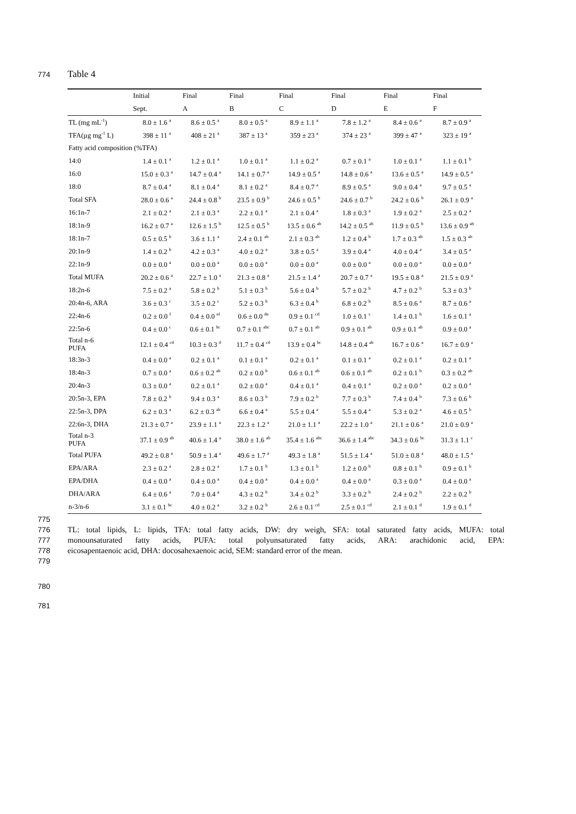774 Table 4
| | Initial | Final | Final | Final | Final | Final | Final |
| | Sept. | A | B | C | D | E | F |
| TL (mg mL<sup>-1</sup>) | 8.0 ± 1.6 <sup>a</sup> | 8.6 ± 0.5 <sup>a</sup> | 8.0 ± 0.5 <sup>a</sup> | 8.9 ± 1.1 <sup>a</sup> | 7.8 ± 1.2 <sup>a</sup> | 8.4 ± 0.6 <sup>a</sup> | 8.7 ± 0.9 <sup>a</sup> |
| TFA(µg mg<sup>-1</sup> L) | 398 ± 11 <sup>a</sup> | 408 ± 21 <sup>a</sup> | 387 ± 13 <sup>a</sup> | 359 ± 23 <sup>a</sup> | 374 ± 23 <sup>a</sup> | 399 ± 47 <sup>a</sup> | 323 ± 19 <sup>a</sup> |
| Fatty acid composition (%TFA) | | | | | | | |
| 14:0 | 1.4 ± 0.1 <sup>a</sup> | 1.2 ± 0.1 <sup>a</sup> | 1.0 ± 0.1 <sup>a</sup> | 1.1 ± 0.2 <sup>a</sup> | 0.7 ± 0.1 <sup>a</sup> | 1.0 ± 0.1 <sup>a</sup> | 1.1 ± 0.1 <sup>b</sup> |
| 16:0 | 15.0 ± 0.3 <sup>a</sup> | 14.7 ± 0.4 <sup>a</sup> | 14.1 ± 0.7 <sup>a</sup> | 14.9 ± 0.5 <sup>a</sup> | 14.8 ± 0.6 <sup>a</sup> | 13.6 ± 0.5 <sup>a</sup> | 14.9 ± 0.5 <sup>a</sup> |
| 18:0 | 8.7 ± 0.4 <sup>a</sup> | 8.1 ± 0.4 <sup>a</sup> | 8.1 ± 0.2 <sup>a</sup> | 8.4 ± 0.7 <sup>a</sup> | 8.9 ± 0.5 <sup>a</sup> | 9.0 ± 0.4 <sup>a</sup> | 9.7 ± 0.5 <sup>a</sup> |
| Total SFA | 28.0 ± 0.6 <sup>a</sup> | 24.4 ± 0.8 <sup>b</sup> | 23.5 ± 0.9 <sup>b</sup> | 24.6 ± 0.5 <sup>b</sup> | 24.6 ± 0.7 <sup>b</sup> | 24.2 ± 0.6 <sup>b</sup> | 26.1 ± 0.9 <sup>a</sup> |
| 16:1n-7 | 2.1 ± 0.2 <sup>a</sup> | 2.1 ± 0.3 <sup>a</sup> | 2.2 ± 0.1 <sup>a</sup> | 2.1 ± 0.4 <sup>a</sup> | 1.8 ± 0.3 <sup>a</sup> | 1.9 ± 0.2 <sup>a</sup> | 2.5 ± 0.2 <sup>a</sup> |
| 18:1n-9 | 16.2 ± 0.7 <sup>a</sup> | 12.6 ± 1.5 <sup>b</sup> | 12.5 ± 0.5 <sup>b</sup> | 13.5 ± 0.6 <sup>ab</sup> | 14.2 ± 0.5 <sup>ab</sup> | 11.9 ± 0.5 <sup>b</sup> | 13.6 ± 0.9 <sup>ab</sup> |
| 18:1n-7 | 0.5 ± 0.5 <sup>b</sup> | 3.6 ± 1.1 <sup>a</sup> | 2.4 ± 0.1 <sup>ab</sup> | 2.1 ± 0.3 <sup>ab</sup> | 1.2 ± 0.4 <sup>b</sup> | 1.7 ± 0.3 <sup>ab</sup> | 1.5 ± 0.3 <sup>ab</sup> |
| 20:1n-9 | 1.4 ± 0.2 <sup>b</sup> | 4.2 ± 0.3 <sup>a</sup> | 4.0 ± 0.2 <sup>a</sup> | 3.8 ± 0.5 <sup>a</sup> | 3.9 ± 0.4 <sup>a</sup> | 4.0 ± 0.4 <sup>a</sup> | 3.4 ± 0.5 <sup>a</sup> |
| 22:1n-9 | 0.0 ± 0.0 <sup>a</sup> | 0.0 ± 0.0 <sup>a</sup> | 0.0 ± 0.0 <sup>a</sup> | 0.0 ± 0.0 <sup>a</sup> | 0.0 ± 0.0 <sup>a</sup> | 0.0 ± 0.0 <sup>a</sup> | 0.0 ± 0.0 <sup>a</sup> |
| Total MUFA | 20.2 ± 0.6 <sup>a</sup> | 22.7 ± 1.0 <sup>a</sup> | 21.3 ± 0.8 <sup>a</sup> | 21.5 ± 1.4 <sup>a</sup> | 20.7 ± 0.7 <sup>a</sup> | 19.5 ± 0.8 <sup>a</sup> | 21.5 ± 0.9 <sup>a</sup> |
| 18:2n-6 | 7.5 ± 0.2 <sup>a</sup> | 5.8 ± 0.2 <sup>b</sup> | 5.1 ± 0.3 <sup>b</sup> | 5.6 ± 0.4 <sup>b</sup> | 5.7 ± 0.2 <sup>b</sup> | 4.7 ± 0.2 <sup>b</sup> | 5.3 ± 0.3 <sup>b</sup> |
| 20:4n-6, ARA | 3.6 ± 0.3 <sup>c</sup> | 3.5 ± 0.2 <sup>c</sup> | 5.2 ± 0.3 <sup>b</sup> | 6.3 ± 0.4 <sup>b</sup> | 6.8 ± 0.2 <sup>b</sup> | 8.5 ± 0.6 <sup>a</sup> | 8.7 ± 0.6 <sup>a</sup> |
| 22:4n-6 | 0.2 ± 0.0 <sup>f</sup> | 0.4 ± 0.0 <sup>ef</sup> | 0.6 ± 0.0 <sup>de</sup> | 0.9 ± 0.1 <sup>cd</sup> | 1.0 ± 0.1 <sup>c</sup> | 1.4 ± 0.1 <sup>b</sup> | 1.6 ± 0.1 <sup>a</sup> |
| 22:5n-6 | 0.4 ± 0.0 <sup>c</sup> | 0.6 ± 0.1 <sup>bc</sup> | 0.7 ± 0.1 <sup>abc</sup> | 0.7 ± 0.1 <sup>ab</sup> | 0.9 ± 0.1 <sup>ab</sup> | 0.9 ± 0.1 <sup>ab</sup> | 0.9 ± 0.0 <sup>a</sup> |
| Total n-6 PUFA | 12.1 ± 0.4 <sup>cd</sup> | 10.3 ± 0.3 <sup>d</sup> | 11.7 ± 0.4 <sup>cd</sup> | 13.9 ± 0.4 <sup>bc</sup> | 14.8 ± 0.4 <sup>ab</sup> | 16.7 ± 0.6 <sup>a</sup> | 16.7 ± 0.9 <sup>a</sup> |
| 18:3n-3 | 0.4 ± 0.0 <sup>a</sup> | 0.2 ± 0.1 <sup>a</sup> | 0.1 ± 0.1 <sup>a</sup> | 0.2 ± 0.1 <sup>a</sup> | 0.1 ± 0.1 <sup>a</sup> | 0.2 ± 0.1 <sup>a</sup> | 0.2 ± 0.1 <sup>a</sup> |
| 18:4n-3 | 0.7 ± 0.0 <sup>a</sup> | 0.6 ± 0.2 <sup>ab</sup> | 0.2 ± 0.0 <sup>b</sup> | 0.6 ± 0.1 <sup>ab</sup> | 0.6 ± 0.1 <sup>ab</sup> | 0.2 ± 0.1 <sup>b</sup> | 0.3 ± 0.2 <sup>ab</sup> |
| 20:4n-3 | 0.3 ± 0.0 <sup>a</sup> | 0.2 ± 0.1 <sup>a</sup> | 0.2 ± 0.0 <sup>a</sup> | 0.4 ± 0.1 <sup>a</sup> | 0.4 ± 0.1 <sup>a</sup> | 0.2 ± 0.0 <sup>a</sup> | 0.2 ± 0.0 <sup>a</sup> |
| 20:5n-3, EPA | 7.8 ± 0.2 <sup>b</sup> | 9.4 ± 0.3 <sup>a</sup> | 8.6 ± 0.3 <sup>b</sup> | 7.9 ± 0.2 <sup>b</sup> | 7.7 ± 0.3 <sup>b</sup> | 7.4 ± 0.4 <sup>b</sup> | 7.3 ± 0.6 <sup>b</sup> |
| 22:5n-3, DPA | 6.2 ± 0.3 <sup>a</sup> | 6.2 ± 0.3 <sup>ab</sup> | 6.6 ± 0.4 <sup>a</sup> | 5.5 ± 0.4 <sup>a</sup> | 5.5 ± 0.4 <sup>a</sup> | 5.3 ± 0.2 <sup>a</sup> | 4.6 ± 0.5 <sup>b</sup> |
| 22:6n-3, DHA | 21.3 ± 0.7 <sup>a</sup> | 23.9 ± 1.1 <sup>a</sup> | 22.3 ± 1.2 <sup>a</sup> | 21.0 ± 1.1 <sup>a</sup> | 22.2 ± 1.0 <sup>a</sup> | 21.1 ± 0.6 <sup>a</sup> | 21.0 ± 0.9 <sup>a</sup> |
| Total n-3 PUFA | 37.1 ± 0.9 <sup>ab</sup> | 40.6 ± 1.4 <sup>a</sup> | 38.0 ± 1.6 <sup>ab</sup> | 35.4 ± 1.6 <sup>abc</sup> | 36.6 ± 1.4 <sup>abc</sup> | 34.3 ± 0.6 <sup>bc</sup> | 31.3 ± 1.1 <sup>c</sup> |
| Total PUFA | 49.2 ± 0.8 <sup>a</sup> | 50.9 ± 1.4 <sup>a</sup> | 49.6 ± 1.7 <sup>a</sup> | 49.3 ± 1.8 <sup>a</sup> | 51.5 ± 1.4 <sup>a</sup> | 51.0 ± 0.8 <sup>a</sup> | 48.0 ± 1.5 <sup>a</sup> |
| EPA/ARA | 2.3 ± 0.2 <sup>a</sup> | 2.8 ± 0.2 <sup>a</sup> | 1.7 ± 0.1 <sup>b</sup> | 1.3 ± 0.1 <sup>b</sup> | 1.2 ± 0.0 <sup>b</sup> | 0.8 ± 0.1 <sup>b</sup> | 0.9 ± 0.1 <sup>b</sup> |
| EPA/DHA | 0.4 ± 0.0 <sup>a</sup> | 0.4 ± 0.0 <sup>a</sup> | 0.4 ± 0.0 <sup>a</sup> | 0.4 ± 0.0 <sup>a</sup> | 0.4 ± 0.0 <sup>a</sup> | 0.3 ± 0.0 <sup>a</sup> | 0.4 ± 0.0 <sup>a</sup> |
| DHA/ARA | 6.4 ± 0.6 <sup>a</sup> | 7.0 ± 0.4 <sup>a</sup> | 4.3 ± 0.2 <sup>b</sup> | 3.4 ± 0.2 <sup>b</sup> | 3.3 ± 0.2 <sup>b</sup> | 2.4 ± 0.2 <sup>b</sup> | 2.2 ± 0.2 <sup>b</sup> |
| n-3/n-6 | 3.1 ± 0.1 <sup>bc</sup> | 4.0 ± 0.2 <sup>a</sup> | 3.2 ± 0.2 <sup>b</sup> | 2.6 ± 0.1 <sup>cd</sup> | 2.5 ± 0.1 <sup>cd</sup> | 2.1 ± 0.1 <sup>d</sup> | 1.9 ± 0.1 <sup>d</sup> |
775
776 TL: total lipids, L: lipids, TFA: total fatty acids, DW: dry weigh, SFA: total saturated fatty acids, MUFA: total
777 monounsaturated fatty acids, PUFA: total polyunsaturated fatty acids, ARA: arachidonic acid, EPA:
778 eicosapentaenoic acid, DHA: docosahexaenoic acid, SEM: standard error of the mean.
779
780
781